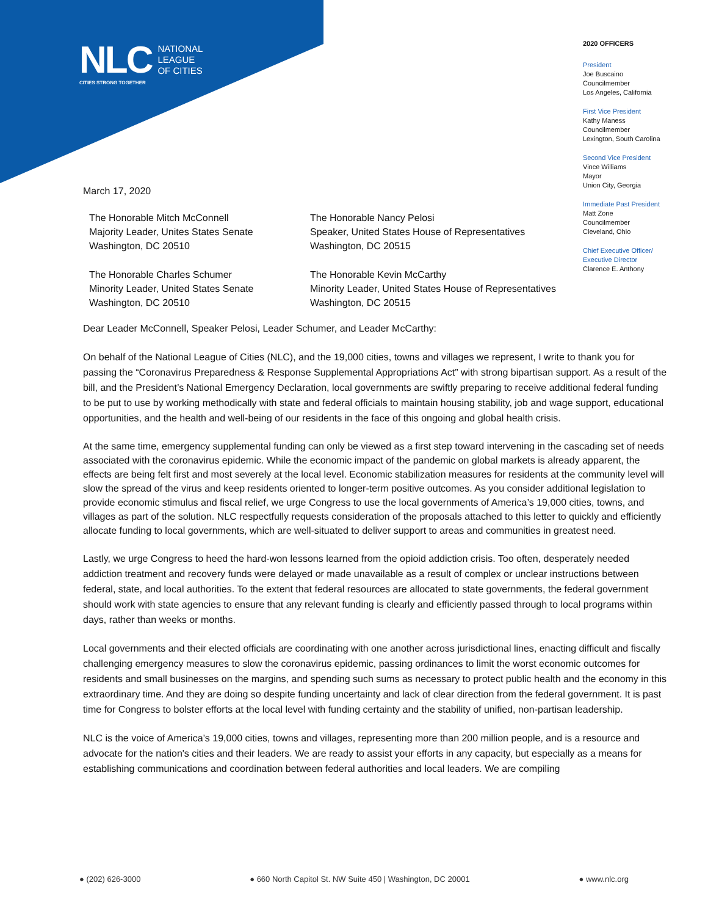NLC
NATIONAL
LEAGUE
OF CITIES
CITIES STRONG TOGETHER
2020 OFFICERS
President
Joe Buscaino
Councilmember
Los Angeles, California
First Vice President
Kathy Maness
Councilmember
Lexington, South Carolina
Second Vice President
Vince Williams
Mayor
Union City, Georgia
Immediate Past President
Matt Zone
Councilmember
Cleveland, Ohio
Chief Executive Officer/
Executive Director
Clarence E. Anthony
March 17, 2020
The Honorable Mitch McConnell
Majority Leader, Unites States Senate
Washington, DC 20510
The Honorable Nancy Pelosi
Speaker, United States House of Representatives
Washington, DC 20515
The Honorable Charles Schumer
Minority Leader, United States Senate
Washington, DC 20510
The Honorable Kevin McCarthy
Minority Leader, United States House of Representatives
Washington, DC 20515
Dear Leader McConnell, Speaker Pelosi, Leader Schumer, and Leader McCarthy:
On behalf of the National League of Cities (NLC), and the 19,000 cities, towns and villages we represent, I write to thank you for passing the “Coronavirus Preparedness & Response Supplemental Appropriations Act” with strong bipartisan support. As a result of the bill, and the President’s National Emergency Declaration, local governments are swiftly preparing to receive additional federal funding to be put to use by working methodically with state and federal officials to maintain housing stability, job and wage support, educational opportunities, and the health and well-being of our residents in the face of this ongoing and global health crisis.
At the same time, emergency supplemental funding can only be viewed as a first step toward intervening in the cascading set of needs associated with the coronavirus epidemic. While the economic impact of the pandemic on global markets is already apparent, the effects are being felt first and most severely at the local level. Economic stabilization measures for residents at the community level will slow the spread of the virus and keep residents oriented to longer-term positive outcomes. As you consider additional legislation to provide economic stimulus and fiscal relief, we urge Congress to use the local governments of America’s 19,000 cities, towns, and villages as part of the solution. NLC respectfully requests consideration of the proposals attached to this letter to quickly and efficiently allocate funding to local governments, which are well-situated to deliver support to areas and communities in greatest need.
Lastly, we urge Congress to heed the hard-won lessons learned from the opioid addiction crisis. Too often, desperately needed addiction treatment and recovery funds were delayed or made unavailable as a result of complex or unclear instructions between federal, state, and local authorities. To the extent that federal resources are allocated to state governments, the federal government should work with state agencies to ensure that any relevant funding is clearly and efficiently passed through to local programs within days, rather than weeks or months.
Local governments and their elected officials are coordinating with one another across jurisdictional lines, enacting difficult and fiscally challenging emergency measures to slow the coronavirus epidemic, passing ordinances to limit the worst economic outcomes for residents and small businesses on the margins, and spending such sums as necessary to protect public health and the economy in this extraordinary time. And they are doing so despite funding uncertainty and lack of clear direction from the federal government. It is past time for Congress to bolster efforts at the local level with funding certainty and the stability of unified, non-partisan leadership.
NLC is the voice of America’s 19,000 cities, towns and villages, representing more than 200 million people, and is a resource and advocate for the nation's cities and their leaders. We are ready to assist your efforts in any capacity, but especially as a means for establishing communications and coordination between federal authorities and local leaders. We are compiling
● (202) 626-3000 ● 660 North Capitol St. NW Suite 450 | Washington, DC 20001 ● www.nlc.org